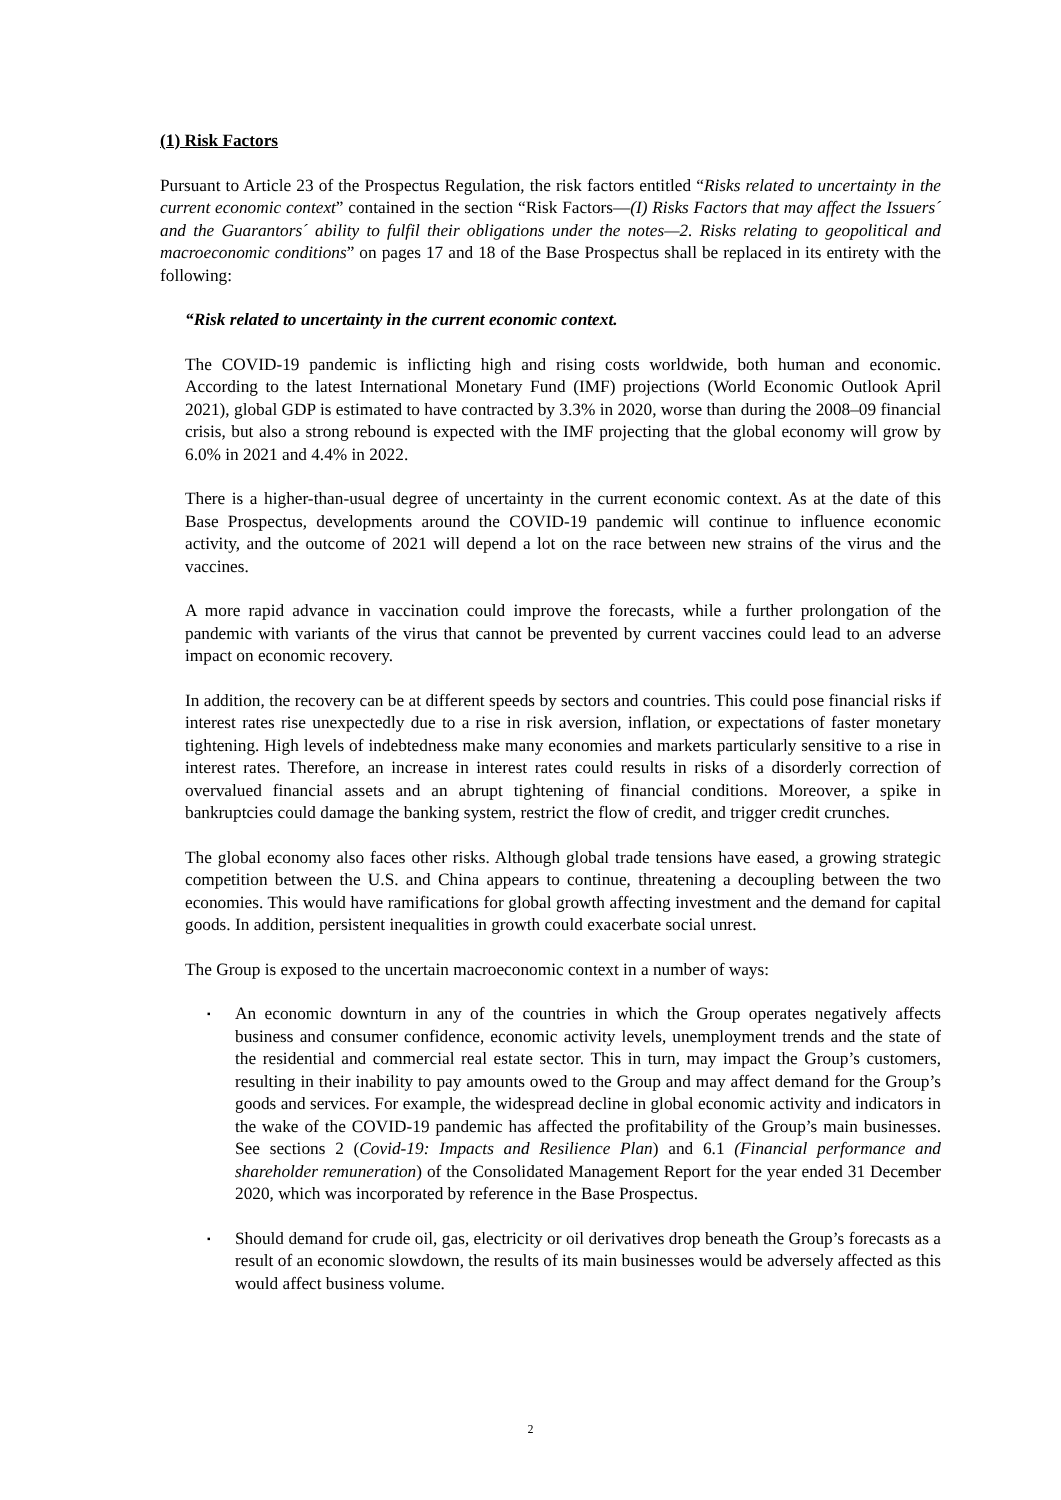(1) Risk Factors
Pursuant to Article 23 of the Prospectus Regulation, the risk factors entitled “Risks related to uncertainty in the current economic context” contained in the section “Risk Factors—(I) Risks Factors that may affect the Issuers´ and the Guarantors´ ability to fulfil their obligations under the notes—2. Risks relating to geopolitical and macroeconomic conditions” on pages 17 and 18 of the Base Prospectus shall be replaced in its entirety with the following:
“Risk related to uncertainty in the current economic context.
The COVID-19 pandemic is inflicting high and rising costs worldwide, both human and economic. According to the latest International Monetary Fund (IMF) projections (World Economic Outlook April 2021), global GDP is estimated to have contracted by 3.3% in 2020, worse than during the 2008–09 financial crisis, but also a strong rebound is expected with the IMF projecting that the global economy will grow by 6.0% in 2021 and 4.4% in 2022.
There is a higher-than-usual degree of uncertainty in the current economic context. As at the date of this Base Prospectus, developments around the COVID-19 pandemic will continue to influence economic activity, and the outcome of 2021 will depend a lot on the race between new strains of the virus and the vaccines.
A more rapid advance in vaccination could improve the forecasts, while a further prolongation of the pandemic with variants of the virus that cannot be prevented by current vaccines could lead to an adverse impact on economic recovery.
In addition, the recovery can be at different speeds by sectors and countries. This could pose financial risks if interest rates rise unexpectedly due to a rise in risk aversion, inflation, or expectations of faster monetary tightening. High levels of indebtedness make many economies and markets particularly sensitive to a rise in interest rates. Therefore, an increase in interest rates could results in risks of a disorderly correction of overvalued financial assets and an abrupt tightening of financial conditions. Moreover, a spike in bankruptcies could damage the banking system, restrict the flow of credit, and trigger credit crunches.
The global economy also faces other risks. Although global trade tensions have eased, a growing strategic competition between the U.S. and China appears to continue, threatening a decoupling between the two economies. This would have ramifications for global growth affecting investment and the demand for capital goods. In addition, persistent inequalities in growth could exacerbate social unrest.
The Group is exposed to the uncertain macroeconomic context in a number of ways:
▪ An economic downturn in any of the countries in which the Group operates negatively affects business and consumer confidence, economic activity levels, unemployment trends and the state of the residential and commercial real estate sector. This in turn, may impact the Group’s customers, resulting in their inability to pay amounts owed to the Group and may affect demand for the Group’s goods and services. For example, the widespread decline in global economic activity and indicators in the wake of the COVID-19 pandemic has affected the profitability of the Group’s main businesses. See sections 2 (Covid-19: Impacts and Resilience Plan) and 6.1 (Financial performance and shareholder remuneration) of the Consolidated Management Report for the year ended 31 December 2020, which was incorporated by reference in the Base Prospectus.
▪ Should demand for crude oil, gas, electricity or oil derivatives drop beneath the Group’s forecasts as a result of an economic slowdown, the results of its main businesses would be adversely affected as this would affect business volume.
2